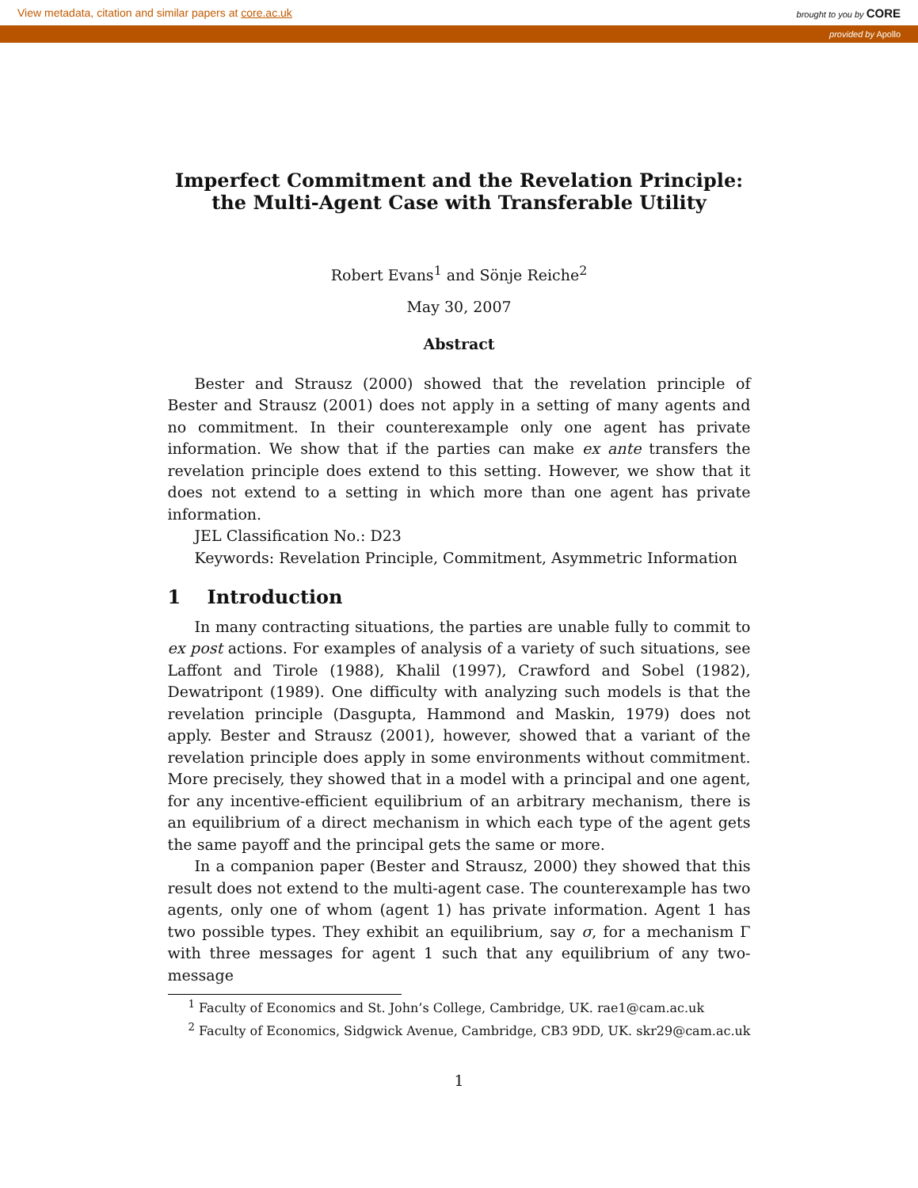View metadata, citation and similar papers at core.ac.uk brought to you by CORE
provided by Apollo
Imperfect Commitment and the Revelation Principle:
the Multi-Agent Case with Transferable Utility
Robert Evans<sup>1</sup> and Sönje Reiche<sup>2</sup>
May 30, 2007
Abstract
Bester and Strausz (2000) showed that the revelation principle of Bester and Strausz (2001) does not apply in a setting of many agents and no commitment. In their counterexample only one agent has private information. We show that if the parties can make ex ante transfers the revelation principle does extend to this setting. However, we show that it does not extend to a setting in which more than one agent has private information.
JEL Classification No.: D23
Keywords: Revelation Principle, Commitment, Asymmetric Information
1 Introduction
In many contracting situations, the parties are unable fully to commit to ex post actions. For examples of analysis of a variety of such situations, see Laffont and Tirole (1988), Khalil (1997), Crawford and Sobel (1982), Dewatripont (1989). One difficulty with analyzing such models is that the revelation principle (Dasgupta, Hammond and Maskin, 1979) does not apply. Bester and Strausz (2001), however, showed that a variant of the revelation principle does apply in some environments without commitment. More precisely, they showed that in a model with a principal and one agent, for any incentive-efficient equilibrium of an arbitrary mechanism, there is an equilibrium of a direct mechanism in which each type of the agent gets the same payoff and the principal gets the same or more.
In a companion paper (Bester and Strausz, 2000) they showed that this result does not extend to the multi-agent case. The counterexample has two agents, only one of whom (agent 1) has private information. Agent 1 has two possible types. They exhibit an equilibrium, say σ, for a mechanism Γ with three messages for agent 1 such that any equilibrium of any two-message
<sup>1</sup> Faculty of Economics and St. John’s College, Cambridge, UK. rae1@cam.ac.uk
<sup>2</sup> Faculty of Economics, Sidgwick Avenue, Cambridge, CB3 9DD, UK. skr29@cam.ac.uk
1